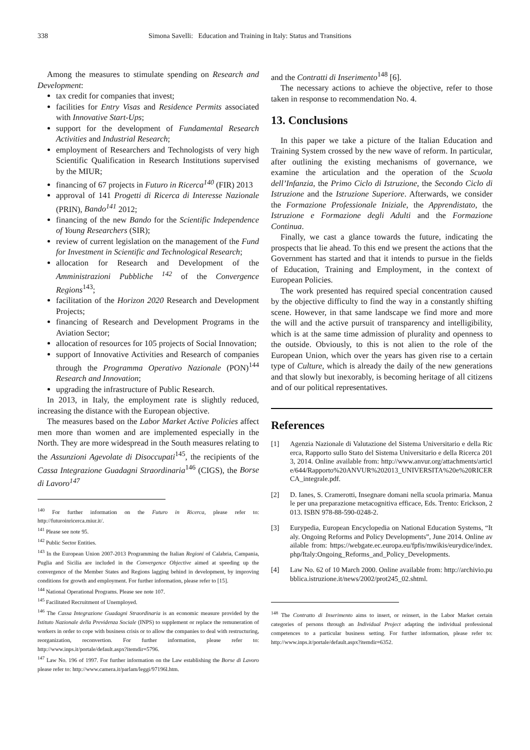338 Simona Savelli: Education and Training in Italy: Status and Transitions
Among the measures to stimulate spending on Research and Development:
tax credit for companies that invest;
facilities for Entry Visas and Residence Permits associated with Innovative Start-Ups;
support for the development of Fundamental Research Activities and Industrial Research;
employment of Researchers and Technologists of very high Scientific Qualification in Research Institutions supervised by the MIUR;
financing of 67 projects in Futuro in Ricerca<sup>140</sup> (FIR) 2013
approval of 141 Progetti di Ricerca di Interesse Nazionale (PRIN), Bando<sup>141</sup> 2012;
financing of the new Bando for the Scientific Independence of Young Researchers (SIR);
review of current legislation on the management of the Fund for Investment in Scientific and Technological Research;
allocation for Research and Development of the Amministrazioni Pubbliche <sup>142</sup> of the Convergence Regions<sup>143</sup>;
facilitation of the Horizon 2020 Research and Development Projects;
financing of Research and Development Programs in the Aviation Sector;
allocation of resources for 105 projects of Social Innovation;
support of Innovative Activities and Research of companies through the Programma Operativo Nazionale (PON)<sup>144</sup> Research and Innovation;
upgrading the infrastructure of Public Research.
In 2013, in Italy, the employment rate is slightly reduced, increasing the distance with the European objective.
The measures based on the Labor Market Active Policies affect men more than women and are implemented especially in the North. They are more widespread in the South measures relating to the Assunzioni Agevolate di Disoccupati<sup>145</sup>, the recipients of the Cassa Integrazione Guadagni Straordinaria<sup>146</sup> (CIGS), the Borse di Lavoro<sup>147</sup>
<sup>140</sup> For further information on the Futuro in Ricerca, please refer to: http://futuroinricerca.miur.it/.
<sup>141</sup> Please see note 95.
<sup>142</sup> Public Sector Entities.
<sup>143</sup> In the European Union 2007-2013 Programming the Italian Regioni of Calabria, Campania, Puglia and Sicilia are included in the Convergence Objective aimed at speeding up the convergence of the Member States and Regions lagging behind in development, by improving conditions for growth and employment. For further information, please refer to [15].
<sup>144</sup> National Operational Programs. Please see note 107.
<sup>145</sup> Facilitated Recruitment of Unemployed.
<sup>146</sup> The Cassa Integrazione Guadagni Straordinaria is an economic measure provided by the Istituto Nazionale della Previdenza Sociale (INPS) to supplement or replace the remuneration of workers in order to cope with business crisis or to allow the companies to deal with restructuring, reorganization, reconvertion. For further information, please refer to: http://www.inps.it/portale/default.aspx?itemdir=5796.
<sup>147</sup> Law No. 196 of 1997. For further information on the Law establishing the Borse di Lavoro please refer to: http://www.camera.it/parlam/leggi/97196l.htm.
and the Contratti di Inserimento<sup>148</sup> [6].
The necessary actions to achieve the objective, refer to those taken in response to recommendation No. 4.
13. Conclusions
In this paper we take a picture of the Italian Education and Training System crossed by the new wave of reform. In particular, after outlining the existing mechanisms of governance, we examine the articulation and the operation of the Scuola dell’Infanzia, the Primo Ciclo di Istruzione, the Secondo Ciclo di Istruzione and the Istruzione Superiore. Afterwards, we consider the Formazione Professionale Iniziale, the Apprendistato, the Istruzione e Formazione degli Adulti and the Formazione Continua.
Finally, we cast a glance towards the future, indicating the prospects that lie ahead. To this end we present the actions that the Government has started and that it intends to pursue in the fields of Education, Training and Employment, in the context of European Policies.
The work presented has required special concentration caused by the objective difficulty to find the way in a constantly shifting scene. However, in that same landscape we find more and more the will and the active pursuit of transparency and intelligibility, which is at the same time admission of plurality and openness to the outside. Obviously, to this is not alien to the role of the European Union, which over the years has given rise to a certain type of Culture, which is already the daily of the new generations and that slowly but inexorably, is becoming heritage of all citizens and of our political representatives.
References
[1] Agenzia Nazionale di Valutazione del Sistema Universitario e della Ricerca, Rapporto sullo Stato del Sistema Universitario e della Ricerca 2013, 2014. Online available from: http://www.anvur.org/attachments/article/644/Rapporto%20ANVUR%202013_UNIVERSITA%20e%20RICERCA_integrale.pdf.
[2] D. Ianes, S. Cramerotti, Insegnare domani nella scuola primaria. Manuale per una preparazione metacognitiva efficace, Eds. Trento: Erickson, 2013. ISBN 978-88-590-0248-2.
[3] Eurypedia, European Encyclopedia on National Education Systems, “Italy. Ongoing Reforms and Policy Developments”, June 2014. Online available from: https://webgate.ec.europa.eu/fpfis/mwikis/eurydice/index.php/Italy:Ongoing_Reforms_and_Policy_Developments.
[4] Law No. 62 of 10 March 2000. Online available from: http://archivio.pubblica.istruzione.it/news/2002/prot245_02.shtml.
<sup>148</sup> The Contratto di Inserimento aims to insert, or reinsert, in the Labor Market certain categories of persons through an Individual Project adapting the individual professional competences to a particular business setting. For further information, please refer to: http://www.inps.it/portale/default.aspx?itemdir=6352.